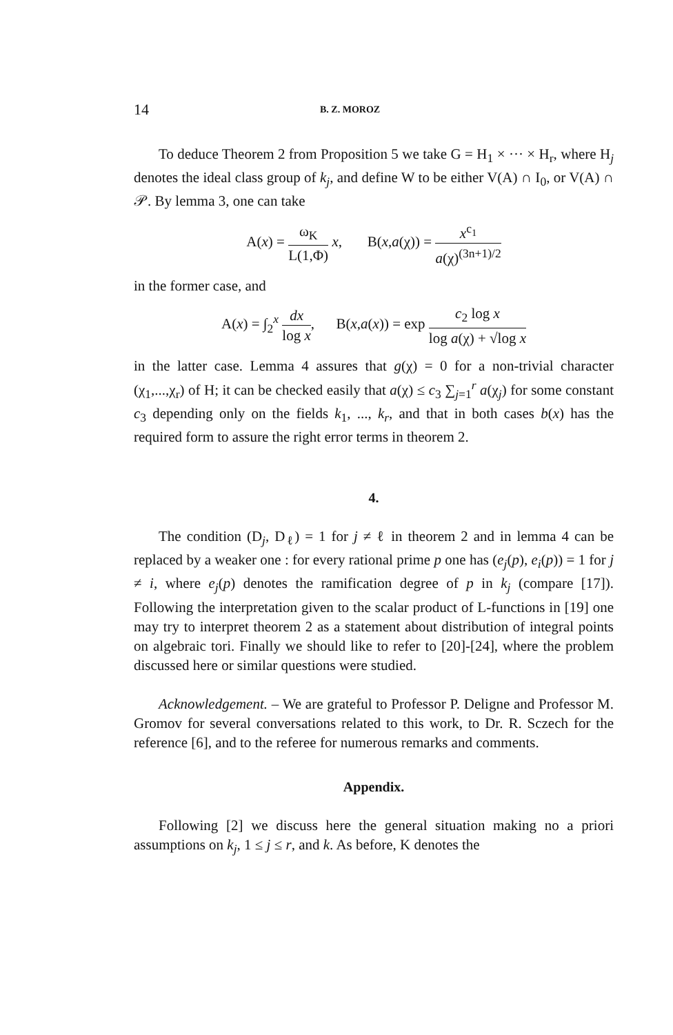14 B. Z. MOROZ
To deduce Theorem 2 from Proposition 5 we take G = H<sub>1</sub> × ··· × H<sub>r</sub>, where H<sub>j</sub> denotes the ideal class group of k<sub>j</sub>, and define W to be either V(A) ∩ I<sub>0</sub>, or V(A) ∩ 𝒫. By lemma 3, one can take
A(x) = ω<sub>K</sub> L(1,Φ) x, B(x,a(χ)) = x<sup>c<sub>1</sub></sup> a(χ)<sup>(3n+1)/2</sup>
in the former case, and
A(x) = ∫<sub>2</sub><sup>x</sup> dx log x, B(x,a(x)) = exp c<sub>2</sub> log x log a(χ) + √log x
in the latter case. Lemma 4 assures that g(χ) = 0 for a non-trivial character (χ<sub>1</sub>,...,χ<sub>r</sub>) of H; it can be checked easily that a(χ) ≤ c<sub>3</sub> ∑<sub>j=1</sub><sup>r</sup> a(χ<sub>j</sub>) for some constant c<sub>3</sub> depending only on the fields k<sub>1</sub>, ..., k<sub>r</sub>, and that in both cases b(x) has the required form to assure the right error terms in theorem 2.
4.
The condition (D<sub>j</sub>, D<sub>ℓ</sub>) = 1 for j ≠ ℓ in theorem 2 and in lemma 4 can be replaced by a weaker one : for every rational prime p one has (e<sub>j</sub>(p), e<sub>i</sub>(p)) = 1 for j ≠ i, where e<sub>j</sub>(p) denotes the ramification degree of p in k<sub>j</sub> (compare [17]). Following the interpretation given to the scalar product of L-functions in [19] one may try to interpret theorem 2 as a statement about distribution of integral points on algebraic tori. Finally we should like to refer to [20]-[24], where the problem discussed here or similar questions were studied.
Acknowledgement. – We are grateful to Professor P. Deligne and Professor M. Gromov for several conversations related to this work, to Dr. R. Sczech for the reference [6], and to the referee for numerous remarks and comments.
Appendix.
Following [2] we discuss here the general situation making no a priori assumptions on k<sub>j</sub>, 1 ≤ j ≤ r, and k. As before, K denotes the